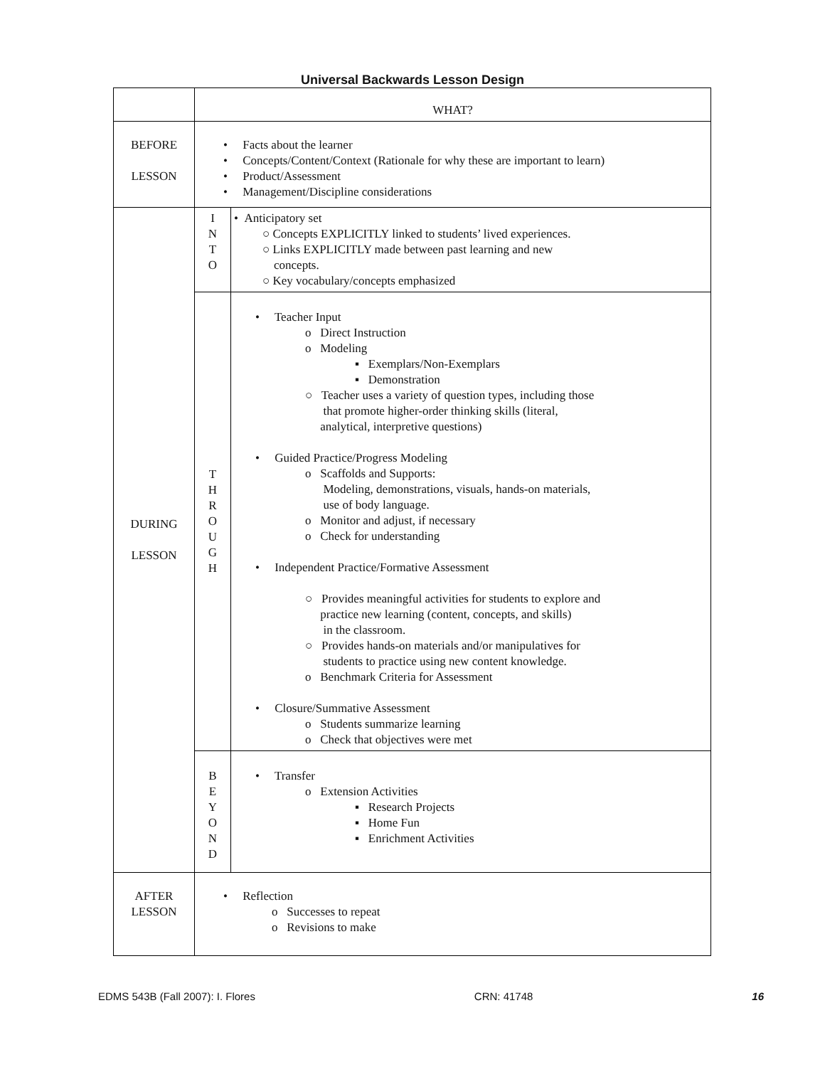Universal Backwards Lesson Design
| | WHAT? | |
| BEFORE LESSON | • Facts about the learner • Concepts/Content/Context (Rationale for why these are important to learn) • Product/Assessment • Management/Discipline considerations | |
| DURING LESSON | I N T O | • Anticipatory set ○ Concepts EXPLICITLY linked to students’ lived experiences. ○ Links EXPLICITLY made between past learning and new concepts. ○ Key vocabulary/concepts emphasized |
| | T H R O U G H | • Teacher Input o Direct Instruction o Modeling ▪ Exemplars/Non-Exemplars ▪ Demonstration ○ Teacher uses a variety of question types, including those that promote higher-order thinking skills (literal, analytical, interpretive questions) • Guided Practice/Progress Modeling o Scaffolds and Supports: Modeling, demonstrations, visuals, hands-on materials, use of body language. o Monitor and adjust, if necessary o Check for understanding • Independent Practice/Formative Assessment ○ Provides meaningful activities for students to explore and practice new learning (content, concepts, and skills) in the classroom. ○ Provides hands-on materials and/or manipulatives for students to practice using new content knowledge. o Benchmark Criteria for Assessment • Closure/Summative Assessment o Students summarize learning o Check that objectives were met |
| | B E Y O N D | • Transfer o Extension Activities ▪ Research Projects ▪ Home Fun ▪ Enrichment Activities |
| AFTER LESSON | • Reflection o Successes to repeat o Revisions to make | |
EDMS 543B (Fall 2007): I. Flores CRN: 41748 16